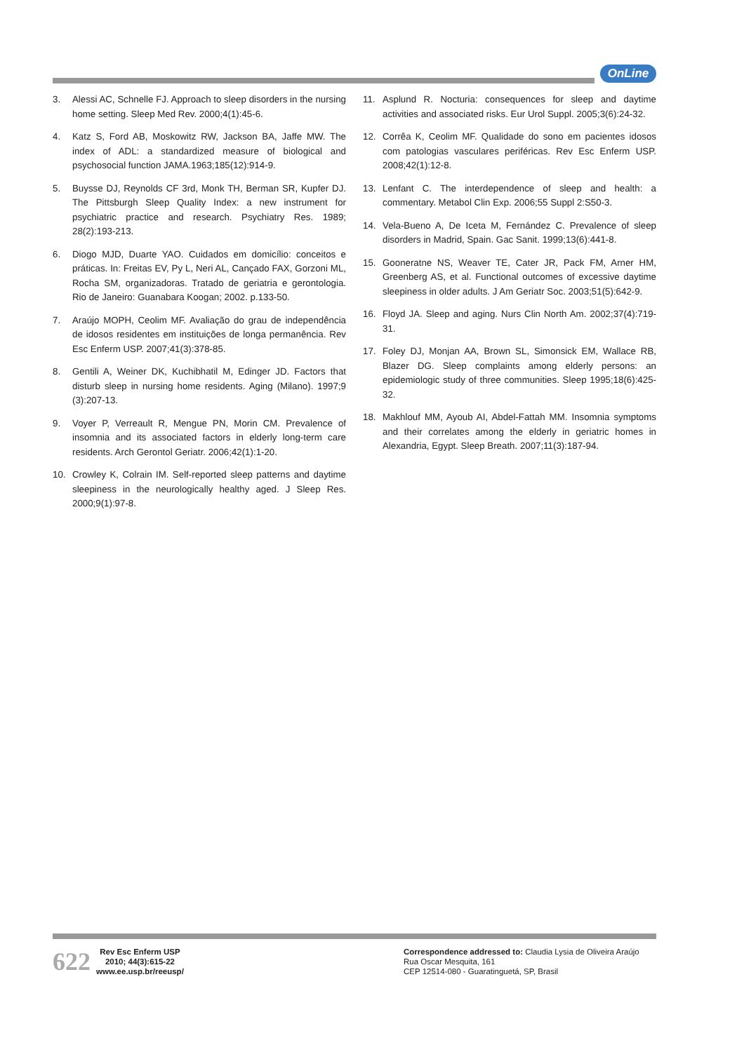OnLine
3. Alessi AC, Schnelle FJ. Approach to sleep disorders in the nursing home setting. Sleep Med Rev. 2000;4(1):45-6.
4. Katz S, Ford AB, Moskowitz RW, Jackson BA, Jaffe MW. The index of ADL: a standardized measure of biological and psychosocial function JAMA.1963;185(12):914-9.
5. Buysse DJ, Reynolds CF 3rd, Monk TH, Berman SR, Kupfer DJ. The Pittsburgh Sleep Quality Index: a new instrument for psychiatric practice and research. Psychiatry Res. 1989; 28(2):193-213.
6. Diogo MJD, Duarte YAO. Cuidados em domicílio: conceitos e práticas. In: Freitas EV, Py L, Neri AL, Cançado FAX, Gorzoni ML, Rocha SM, organizadoras. Tratado de geriatria e gerontologia. Rio de Janeiro: Guanabara Koogan; 2002. p.133-50.
7. Araújo MOPH, Ceolim MF. Avaliação do grau de independência de idosos residentes em instituições de longa permanência. Rev Esc Enferm USP. 2007;41(3):378-85.
8. Gentili A, Weiner DK, Kuchibhatil M, Edinger JD. Factors that disturb sleep in nursing home residents. Aging (Milano). 1997;9 (3):207-13.
9. Voyer P, Verreault R, Mengue PN, Morin CM. Prevalence of insomnia and its associated factors in elderly long-term care residents. Arch Gerontol Geriatr. 2006;42(1):1-20.
10. Crowley K, Colrain IM. Self-reported sleep patterns and daytime sleepiness in the neurologically healthy aged. J Sleep Res. 2000;9(1):97-8.
11. Asplund R. Nocturia: consequences for sleep and daytime activities and associated risks. Eur Urol Suppl. 2005;3(6):24-32.
12. Corrêa K, Ceolim MF. Qualidade do sono em pacientes idosos com patologias vasculares periféricas. Rev Esc Enferm USP. 2008;42(1):12-8.
13. Lenfant C. The interdependence of sleep and health: a commentary. Metabol Clin Exp. 2006;55 Suppl 2:S50-3.
14. Vela-Bueno A, De Iceta M, Fernández C. Prevalence of sleep disorders in Madrid, Spain. Gac Sanit. 1999;13(6):441-8.
15. Gooneratne NS, Weaver TE, Cater JR, Pack FM, Arner HM, Greenberg AS, et al. Functional outcomes of excessive daytime sleepiness in older adults. J Am Geriatr Soc. 2003;51(5):642-9.
16. Floyd JA. Sleep and aging. Nurs Clin North Am. 2002;37(4):719-31.
17. Foley DJ, Monjan AA, Brown SL, Simonsick EM, Wallace RB, Blazer DG. Sleep complaints among elderly persons: an epidemiologic study of three communities. Sleep 1995;18(6):425-32.
18. Makhlouf MM, Ayoub AI, Abdel-Fattah MM. Insomnia symptoms and their correlates among the elderly in geriatric homes in Alexandria, Egypt. Sleep Breath. 2007;11(3):187-94.
622
Rev Esc Enferm USP
2010; 44(3):615-22
www.ee.usp.br/reeusp/
Correspondence addressed to: Claudia Lysia de Oliveira Araújo
Rua Oscar Mesquita, 161
CEP 12514-080 - Guaratinguetá, SP, Brasil